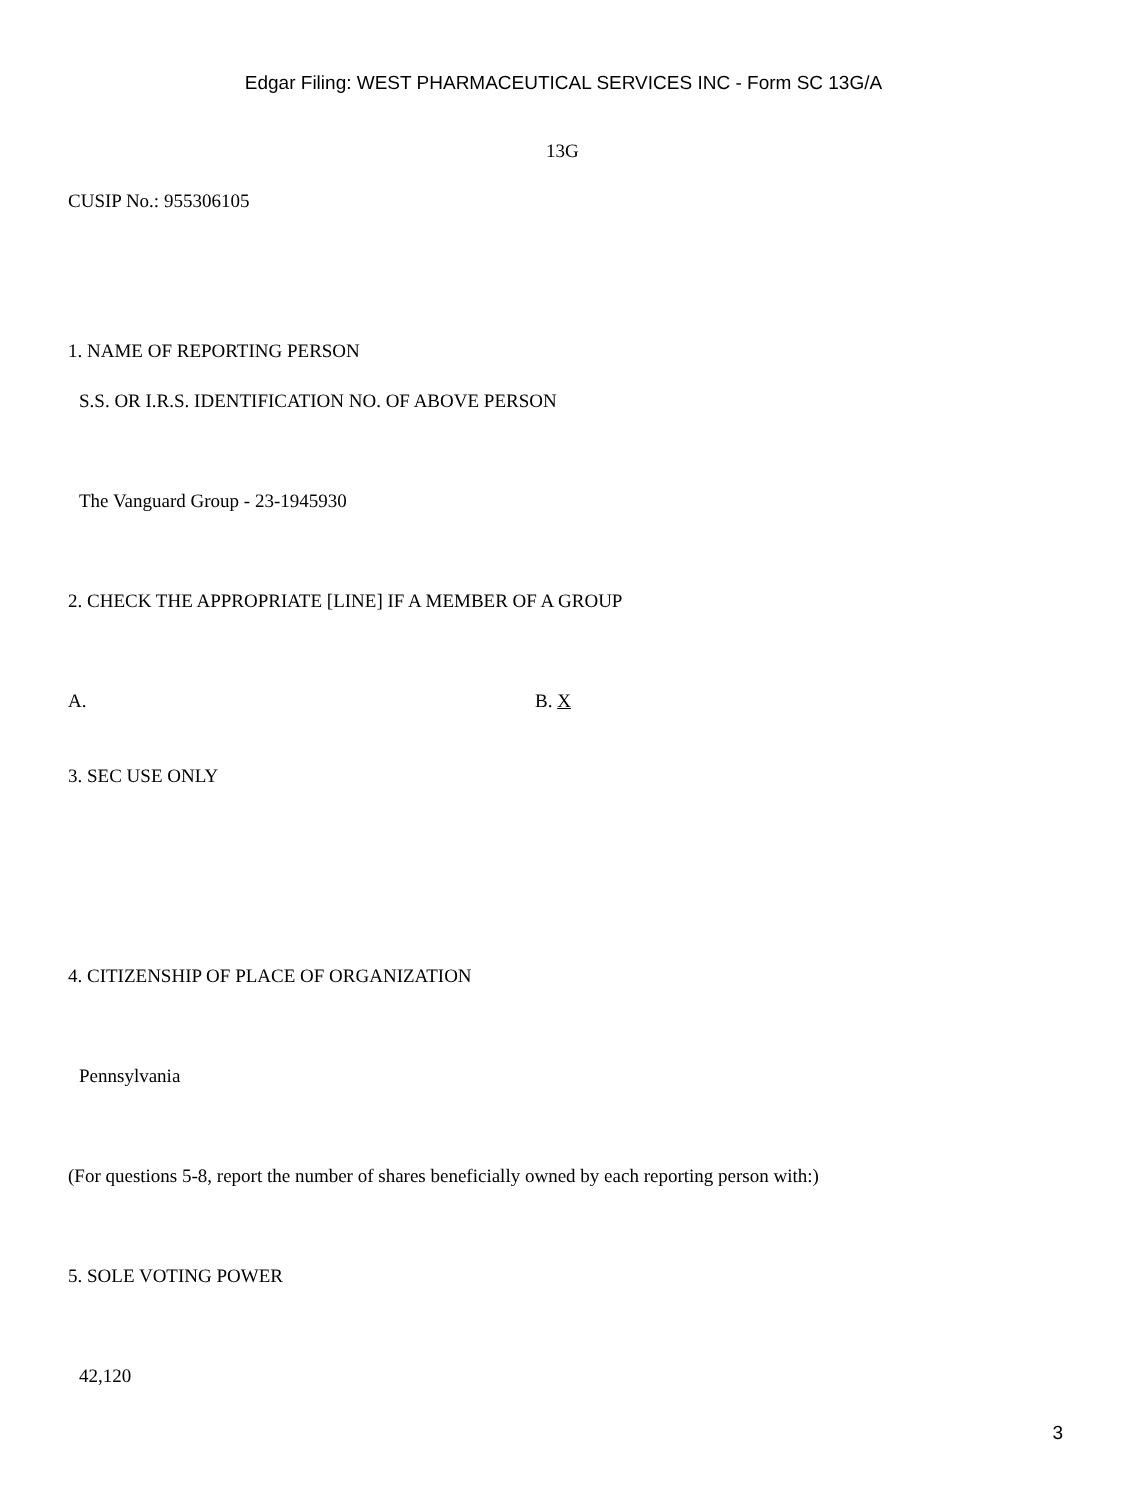Edgar Filing: WEST PHARMACEUTICAL SERVICES INC - Form SC 13G/A
13G
CUSIP No.: 955306105
1. NAME OF REPORTING PERSON
S.S. OR I.R.S. IDENTIFICATION NO. OF ABOVE PERSON
The Vanguard Group - 23-1945930
2. CHECK THE APPROPRIATE [LINE] IF A MEMBER OF A GROUP
A. B. X
3. SEC USE ONLY
4. CITIZENSHIP OF PLACE OF ORGANIZATION
Pennsylvania
(For questions 5-8, report the number of shares beneficially owned by each reporting person with:)
5. SOLE VOTING POWER
42,120
3